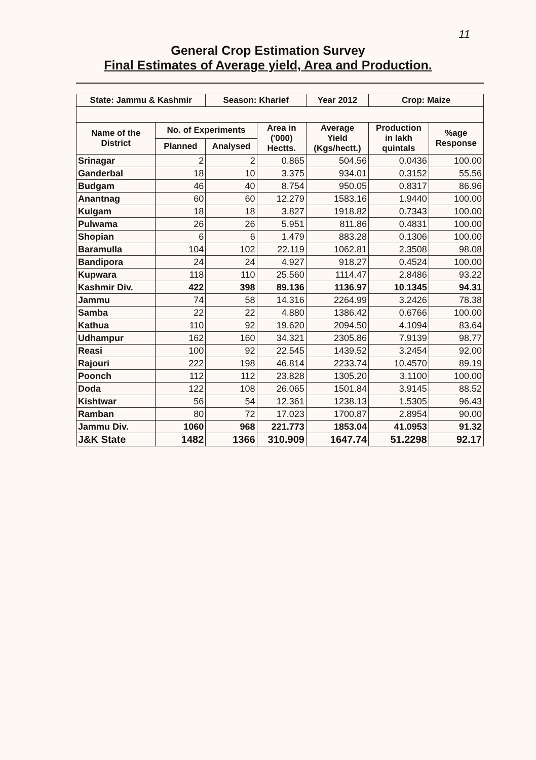11
General Crop Estimation Survey
Final Estimates of Average yield, Area and Production.
| State: Jammu & Kashmir | | Season: Kharief | | Year 2012 | Crop: Maize | |
| --- | --- | --- | --- | --- | --- | --- |
| Name of the District | No. of Experiments | | Area in ('000) Hectts. | Average Yield (Kgs/hectt.) | Production in lakh quintals | %age Response |
| | Planned | Analysed | | | | |
| Srinagar | 2 | 2 | 0.865 | 504.56 | 0.0436 | 100.00 |
| Ganderbal | 18 | 10 | 3.375 | 934.01 | 0.3152 | 55.56 |
| Budgam | 46 | 40 | 8.754 | 950.05 | 0.8317 | 86.96 |
| Anantnag | 60 | 60 | 12.279 | 1583.16 | 1.9440 | 100.00 |
| Kulgam | 18 | 18 | 3.827 | 1918.82 | 0.7343 | 100.00 |
| Pulwama | 26 | 26 | 5.951 | 811.86 | 0.4831 | 100.00 |
| Shopian | 6 | 6 | 1.479 | 883.28 | 0.1306 | 100.00 |
| Baramulla | 104 | 102 | 22.119 | 1062.81 | 2.3508 | 98.08 |
| Bandipora | 24 | 24 | 4.927 | 918.27 | 0.4524 | 100.00 |
| Kupwara | 118 | 110 | 25.560 | 1114.47 | 2.8486 | 93.22 |
| Kashmir Div. | 422 | 398 | 89.136 | 1136.97 | 10.1345 | 94.31 |
| Jammu | 74 | 58 | 14.316 | 2264.99 | 3.2426 | 78.38 |
| Samba | 22 | 22 | 4.880 | 1386.42 | 0.6766 | 100.00 |
| Kathua | 110 | 92 | 19.620 | 2094.50 | 4.1094 | 83.64 |
| Udhampur | 162 | 160 | 34.321 | 2305.86 | 7.9139 | 98.77 |
| Reasi | 100 | 92 | 22.545 | 1439.52 | 3.2454 | 92.00 |
| Rajouri | 222 | 198 | 46.814 | 2233.74 | 10.4570 | 89.19 |
| Poonch | 112 | 112 | 23.828 | 1305.20 | 3.1100 | 100.00 |
| Doda | 122 | 108 | 26.065 | 1501.84 | 3.9145 | 88.52 |
| Kishtwar | 56 | 54 | 12.361 | 1238.13 | 1.5305 | 96.43 |
| Ramban | 80 | 72 | 17.023 | 1700.87 | 2.8954 | 90.00 |
| Jammu Div. | 1060 | 968 | 221.773 | 1853.04 | 41.0953 | 91.32 |
| J&K State | 1482 | 1366 | 310.909 | 1647.74 | 51.2298 | 92.17 |